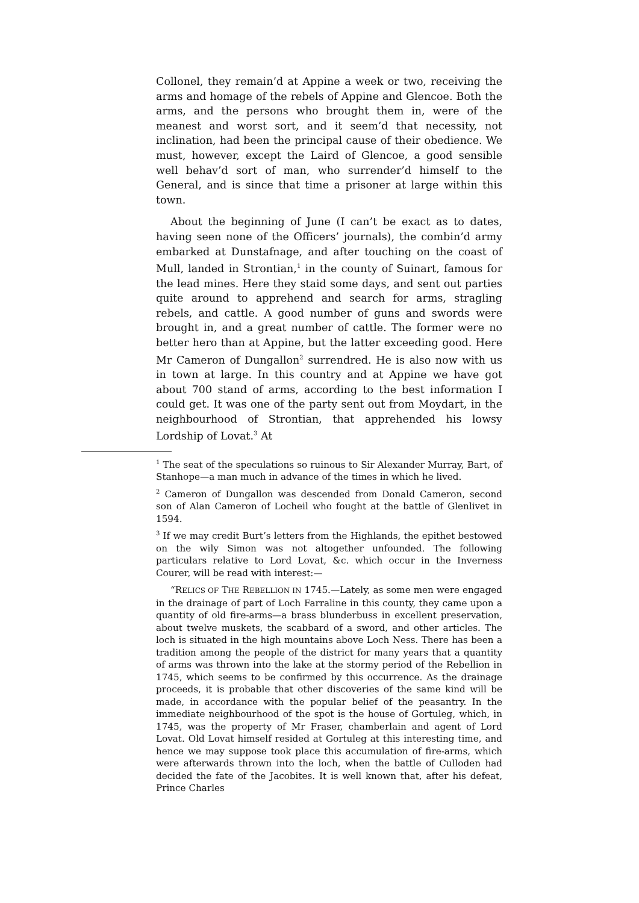Collonel, they remain’d at Appine a week or two, receiving the arms and homage of the rebels of Appine and Glencoe. Both the arms, and the persons who brought them in, were of the meanest and worst sort, and it seem’d that necessity, not inclination, had been the principal cause of their obedience. We must, however, except the Laird of Glencoe, a good sensible well behav’d sort of man, who surrender’d himself to the General, and is since that time a prisoner at large within this town.
About the beginning of June (I can’t be exact as to dates, having seen none of the Officers’ journals), the combin’d army embarked at Dunstafnage, and after touching on the coast of Mull, landed in Strontian,<sup>1</sup> in the county of Suinart, famous for the lead mines. Here they staid some days, and sent out parties quite around to apprehend and search for arms, stragling rebels, and cattle. A good number of guns and swords were brought in, and a great number of cattle. The former were no better hero than at Appine, but the latter exceeding good. Here Mr Cameron of Dungallon<sup>2</sup> surrendred. He is also now with us in town at large. In this country and at Appine we have got about 700 stand of arms, according to the best information I could get. It was one of the party sent out from Moydart, in the neighbourhood of Strontian, that apprehended his lowsy Lordship of Lovat.<sup>3</sup> At
<sup>1</sup> The seat of the speculations so ruinous to Sir Alexander Murray, Bart, of Stanhope—a man much in advance of the times in which he lived.
<sup>2</sup> Cameron of Dungallon was descended from Donald Cameron, second son of Alan Cameron of Locheil who fought at the battle of Glenlivet in 1594.
<sup>3</sup> If we may credit Burt’s letters from the Highlands, the epithet bestowed on the wily Simon was not altogether unfounded. The following particulars relative to Lord Lovat, &c. which occur in the Inverness Courer, will be read with interest:—
“RELICS OF THE REBELLION IN 1745.—Lately, as some men were engaged in the drainage of part of Loch Farraline in this county, they came upon a quantity of old fire-arms—a brass blunderbuss in excellent preservation, about twelve muskets, the scabbard of a sword, and other articles. The loch is situated in the high mountains above Loch Ness. There has been a tradition among the people of the district for many years that a quantity of arms was thrown into the lake at the stormy period of the Rebellion in 1745, which seems to be confirmed by this occurrence. As the drainage proceeds, it is probable that other discoveries of the same kind will be made, in accordance with the popular belief of the peasantry. In the immediate neighbourhood of the spot is the house of Gortuleg, which, in 1745, was the property of Mr Fraser, chamberlain and agent of Lord Lovat. Old Lovat himself resided at Gortuleg at this interesting time, and hence we may suppose took place this accumulation of fire-arms, which were afterwards thrown into the loch, when the battle of Culloden had decided the fate of the Jacobites. It is well known that, after his defeat, Prince Charles